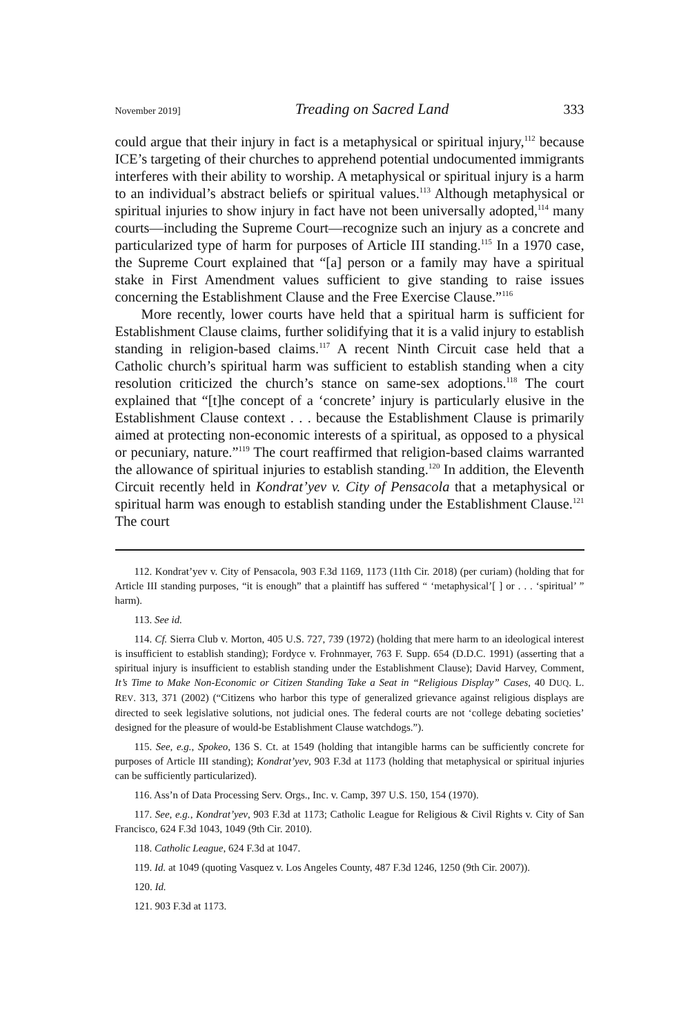November 2019] Treading on Sacred Land 333
could argue that their injury in fact is a metaphysical or spiritual injury,<sup>112</sup> because ICE’s targeting of their churches to apprehend potential undocumented immigrants interferes with their ability to worship. A metaphysical or spiritual injury is a harm to an individual’s abstract beliefs or spiritual values.<sup>113</sup> Although metaphysical or spiritual injuries to show injury in fact have not been universally adopted,<sup>114</sup> many courts—including the Supreme Court—recognize such an injury as a concrete and particularized type of harm for purposes of Article III standing.<sup>115</sup> In a 1970 case, the Supreme Court explained that “[a] person or a family may have a spiritual stake in First Amendment values sufficient to give standing to raise issues concerning the Establishment Clause and the Free Exercise Clause.”<sup>116</sup>
More recently, lower courts have held that a spiritual harm is sufficient for Establishment Clause claims, further solidifying that it is a valid injury to establish standing in religion-based claims.<sup>117</sup> A recent Ninth Circuit case held that a Catholic church’s spiritual harm was sufficient to establish standing when a city resolution criticized the church’s stance on same-sex adoptions.<sup>118</sup> The court explained that “[t]he concept of a ‘concrete’ injury is particularly elusive in the Establishment Clause context . . . because the Establishment Clause is primarily aimed at protecting non-economic interests of a spiritual, as opposed to a physical or pecuniary, nature.”<sup>119</sup> The court reaffirmed that religion-based claims warranted the allowance of spiritual injuries to establish standing.<sup>120</sup> In addition, the Eleventh Circuit recently held in Kondrat’yev v. City of Pensacola that a metaphysical or spiritual harm was enough to establish standing under the Establishment Clause.<sup>121</sup> The court
112. Kondrat’yev v. City of Pensacola, 903 F.3d 1169, 1173 (11th Cir. 2018) (per curiam) (holding that for Article III standing purposes, “it is enough” that a plaintiff has suffered “ ‘metaphysical’[ ] or . . . ‘spiritual’ ” harm).
113. See id.
114. Cf. Sierra Club v. Morton, 405 U.S. 727, 739 (1972) (holding that mere harm to an ideological interest is insufficient to establish standing); Fordyce v. Frohnmayer, 763 F. Supp. 654 (D.D.C. 1991) (asserting that a spiritual injury is insufficient to establish standing under the Establishment Clause); David Harvey, Comment, It’s Time to Make Non-Economic or Citizen Standing Take a Seat in “Religious Display” Cases, 40 DUQ. L. REV. 313, 371 (2002) (“Citizens who harbor this type of generalized grievance against religious displays are directed to seek legislative solutions, not judicial ones. The federal courts are not ‘college debating societies’ designed for the pleasure of would-be Establishment Clause watchdogs.”).
115. See, e.g., Spokeo, 136 S. Ct. at 1549 (holding that intangible harms can be sufficiently concrete for purposes of Article III standing); Kondrat’yev, 903 F.3d at 1173 (holding that metaphysical or spiritual injuries can be sufficiently particularized).
116. Ass’n of Data Processing Serv. Orgs., Inc. v. Camp, 397 U.S. 150, 154 (1970).
117. See, e.g., Kondrat’yev, 903 F.3d at 1173; Catholic League for Religious & Civil Rights v. City of San Francisco, 624 F.3d 1043, 1049 (9th Cir. 2010).
118. Catholic League, 624 F.3d at 1047.
119. Id. at 1049 (quoting Vasquez v. Los Angeles County, 487 F.3d 1246, 1250 (9th Cir. 2007)).
120. Id.
121. 903 F.3d at 1173.